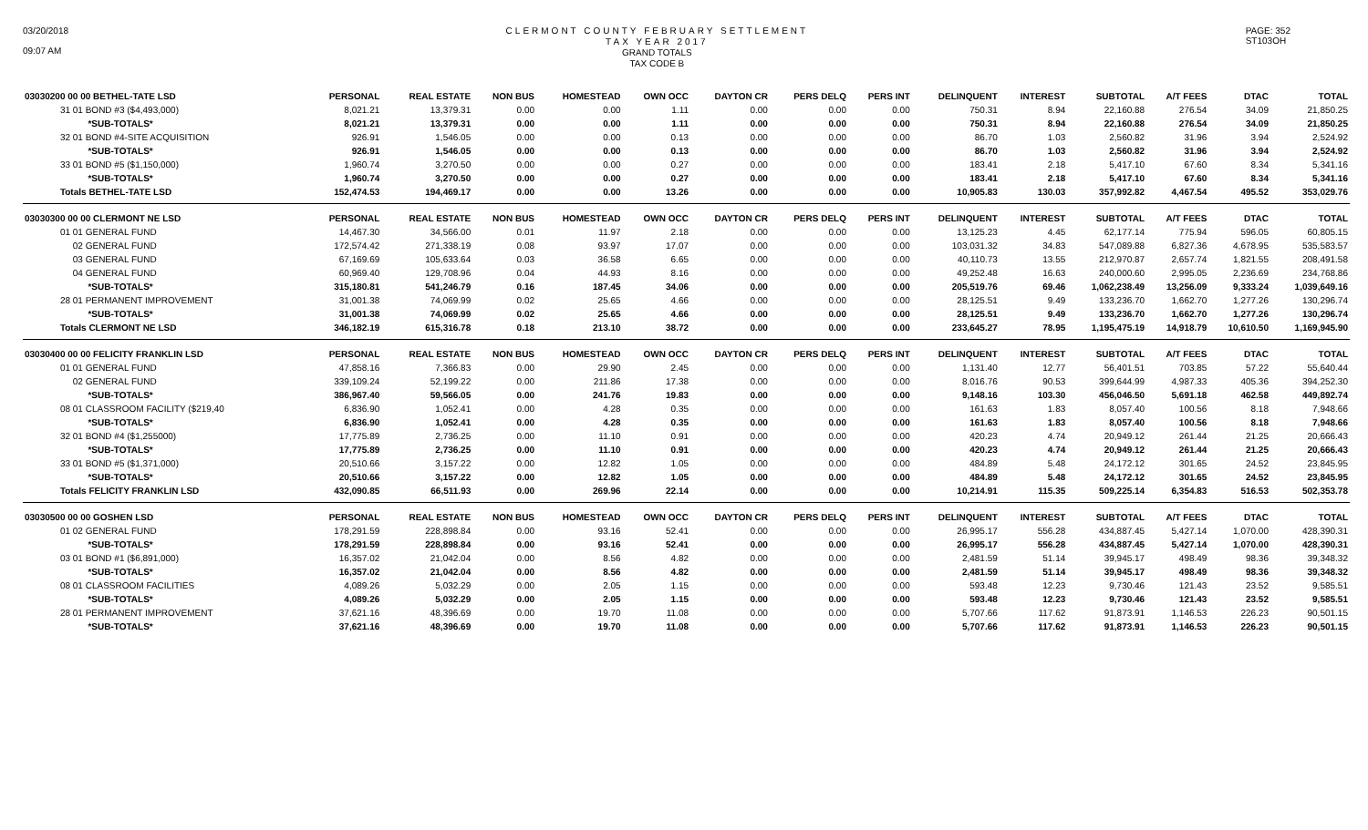03/20/2018
09:07 AM
CLERMONT COUNTY FEBRUARY SETTLEMENT
TAX YEAR 2017
GRAND TOTALS
TAX CODE B
PAGE: 352
ST103OH
| 03030200 00 00 BETHEL-TATE LSD | PERSONAL | REAL ESTATE | NON BUS | HOMESTEAD | OWN OCC | DAYTON CR | PERS DELQ | PERS INT | DELINQUENT | INTEREST | SUBTOTAL | A/T FEES | DTAC | TOTAL |
| --- | --- | --- | --- | --- | --- | --- | --- | --- | --- | --- | --- | --- | --- | --- |
| 31 01 BOND #3 ($4,493,000) | 8,021.21 | 13,379.31 | 0.00 | 0.00 | 1.11 | 0.00 | 0.00 | 0.00 | 750.31 | 8.94 | 22,160.88 | 276.54 | 34.09 | 21,850.25 |
| *SUB-TOTALS* | 8,021.21 | 13,379.31 | 0.00 | 0.00 | 1.11 | 0.00 | 0.00 | 0.00 | 750.31 | 8.94 | 22,160.88 | 276.54 | 34.09 | 21,850.25 |
| 32 01 BOND #4-SITE ACQUISITION | 926.91 | 1,546.05 | 0.00 | 0.00 | 0.13 | 0.00 | 0.00 | 0.00 | 86.70 | 1.03 | 2,560.82 | 31.96 | 3.94 | 2,524.92 |
| *SUB-TOTALS* | 926.91 | 1,546.05 | 0.00 | 0.00 | 0.13 | 0.00 | 0.00 | 0.00 | 86.70 | 1.03 | 2,560.82 | 31.96 | 3.94 | 2,524.92 |
| 33 01 BOND #5 ($1,150,000) | 1,960.74 | 3,270.50 | 0.00 | 0.00 | 0.27 | 0.00 | 0.00 | 0.00 | 183.41 | 2.18 | 5,417.10 | 67.60 | 8.34 | 5,341.16 |
| *SUB-TOTALS* | 1,960.74 | 3,270.50 | 0.00 | 0.00 | 0.27 | 0.00 | 0.00 | 0.00 | 183.41 | 2.18 | 5,417.10 | 67.60 | 8.34 | 5,341.16 |
| Totals BETHEL-TATE LSD | 152,474.53 | 194,469.17 | 0.00 | 0.00 | 13.26 | 0.00 | 0.00 | 0.00 | 10,905.83 | 130.03 | 357,992.82 | 4,467.54 | 495.52 | 353,029.76 |
| 03030300 00 00 CLERMONT NE LSD | PERSONAL | REAL ESTATE | NON BUS | HOMESTEAD | OWN OCC | DAYTON CR | PERS DELQ | PERS INT | DELINQUENT | INTEREST | SUBTOTAL | A/T FEES | DTAC | TOTAL |
| 01 01 GENERAL FUND | 14,467.30 | 34,566.00 | 0.01 | 11.97 | 2.18 | 0.00 | 0.00 | 0.00 | 13,125.23 | 4.45 | 62,177.14 | 775.94 | 596.05 | 60,805.15 |
| 02 GENERAL FUND | 172,574.42 | 271,338.19 | 0.08 | 93.97 | 17.07 | 0.00 | 0.00 | 0.00 | 103,031.32 | 34.83 | 547,089.88 | 6,827.36 | 4,678.95 | 535,583.57 |
| 03 GENERAL FUND | 67,169.69 | 105,633.64 | 0.03 | 36.58 | 6.65 | 0.00 | 0.00 | 0.00 | 40,110.73 | 13.55 | 212,970.87 | 2,657.74 | 1,821.55 | 208,491.58 |
| 04 GENERAL FUND | 60,969.40 | 129,708.96 | 0.04 | 44.93 | 8.16 | 0.00 | 0.00 | 0.00 | 49,252.48 | 16.63 | 240,000.60 | 2,995.05 | 2,236.69 | 234,768.86 |
| *SUB-TOTALS* | 315,180.81 | 541,246.79 | 0.16 | 187.45 | 34.06 | 0.00 | 0.00 | 0.00 | 205,519.76 | 69.46 | 1,062,238.49 | 13,256.09 | 9,333.24 | 1,039,649.16 |
| 28 01 PERMANENT IMPROVEMENT | 31,001.38 | 74,069.99 | 0.02 | 25.65 | 4.66 | 0.00 | 0.00 | 0.00 | 28,125.51 | 9.49 | 133,236.70 | 1,662.70 | 1,277.26 | 130,296.74 |
| *SUB-TOTALS* | 31,001.38 | 74,069.99 | 0.02 | 25.65 | 4.66 | 0.00 | 0.00 | 0.00 | 28,125.51 | 9.49 | 133,236.70 | 1,662.70 | 1,277.26 | 130,296.74 |
| Totals CLERMONT NE LSD | 346,182.19 | 615,316.78 | 0.18 | 213.10 | 38.72 | 0.00 | 0.00 | 0.00 | 233,645.27 | 78.95 | 1,195,475.19 | 14,918.79 | 10,610.50 | 1,169,945.90 |
| 03030400 00 00 FELICITY FRANKLIN LSD | PERSONAL | REAL ESTATE | NON BUS | HOMESTEAD | OWN OCC | DAYTON CR | PERS DELQ | PERS INT | DELINQUENT | INTEREST | SUBTOTAL | A/T FEES | DTAC | TOTAL |
| 01 01 GENERAL FUND | 47,858.16 | 7,366.83 | 0.00 | 29.90 | 2.45 | 0.00 | 0.00 | 0.00 | 1,131.40 | 12.77 | 56,401.51 | 703.85 | 57.22 | 55,640.44 |
| 02 GENERAL FUND | 339,109.24 | 52,199.22 | 0.00 | 211.86 | 17.38 | 0.00 | 0.00 | 0.00 | 8,016.76 | 90.53 | 399,644.99 | 4,987.33 | 405.36 | 394,252.30 |
| *SUB-TOTALS* | 386,967.40 | 59,566.05 | 0.00 | 241.76 | 19.83 | 0.00 | 0.00 | 0.00 | 9,148.16 | 103.30 | 456,046.50 | 5,691.18 | 462.58 | 449,892.74 |
| 08 01 CLASSROOM FACILITY ($219,40 | 6,836.90 | 1,052.41 | 0.00 | 4.28 | 0.35 | 0.00 | 0.00 | 0.00 | 161.63 | 1.83 | 8,057.40 | 100.56 | 8.18 | 7,948.66 |
| *SUB-TOTALS* | 6,836.90 | 1,052.41 | 0.00 | 4.28 | 0.35 | 0.00 | 0.00 | 0.00 | 161.63 | 1.83 | 8,057.40 | 100.56 | 8.18 | 7,948.66 |
| 32 01 BOND #4 ($1,255000) | 17,775.89 | 2,736.25 | 0.00 | 11.10 | 0.91 | 0.00 | 0.00 | 0.00 | 420.23 | 4.74 | 20,949.12 | 261.44 | 21.25 | 20,666.43 |
| *SUB-TOTALS* | 17,775.89 | 2,736.25 | 0.00 | 11.10 | 0.91 | 0.00 | 0.00 | 0.00 | 420.23 | 4.74 | 20,949.12 | 261.44 | 21.25 | 20,666.43 |
| 33 01 BOND #5 ($1,371,000) | 20,510.66 | 3,157.22 | 0.00 | 12.82 | 1.05 | 0.00 | 0.00 | 0.00 | 484.89 | 5.48 | 24,172.12 | 301.65 | 24.52 | 23,845.95 |
| *SUB-TOTALS* | 20,510.66 | 3,157.22 | 0.00 | 12.82 | 1.05 | 0.00 | 0.00 | 0.00 | 484.89 | 5.48 | 24,172.12 | 301.65 | 24.52 | 23,845.95 |
| Totals FELICITY FRANKLIN LSD | 432,090.85 | 66,511.93 | 0.00 | 269.96 | 22.14 | 0.00 | 0.00 | 0.00 | 10,214.91 | 115.35 | 509,225.14 | 6,354.83 | 516.53 | 502,353.78 |
| 03030500 00 00 GOSHEN LSD | PERSONAL | REAL ESTATE | NON BUS | HOMESTEAD | OWN OCC | DAYTON CR | PERS DELQ | PERS INT | DELINQUENT | INTEREST | SUBTOTAL | A/T FEES | DTAC | TOTAL |
| 01 02 GENERAL FUND | 178,291.59 | 228,898.84 | 0.00 | 93.16 | 52.41 | 0.00 | 0.00 | 0.00 | 26,995.17 | 556.28 | 434,887.45 | 5,427.14 | 1,070.00 | 428,390.31 |
| *SUB-TOTALS* | 178,291.59 | 228,898.84 | 0.00 | 93.16 | 52.41 | 0.00 | 0.00 | 0.00 | 26,995.17 | 556.28 | 434,887.45 | 5,427.14 | 1,070.00 | 428,390.31 |
| 03 01 BOND #1 ($6,891,000) | 16,357.02 | 21,042.04 | 0.00 | 8.56 | 4.82 | 0.00 | 0.00 | 0.00 | 2,481.59 | 51.14 | 39,945.17 | 498.49 | 98.36 | 39,348.32 |
| *SUB-TOTALS* | 16,357.02 | 21,042.04 | 0.00 | 8.56 | 4.82 | 0.00 | 0.00 | 0.00 | 2,481.59 | 51.14 | 39,945.17 | 498.49 | 98.36 | 39,348.32 |
| 08 01 CLASSROOM FACILITIES | 4,089.26 | 5,032.29 | 0.00 | 2.05 | 1.15 | 0.00 | 0.00 | 0.00 | 593.48 | 12.23 | 9,730.46 | 121.43 | 23.52 | 9,585.51 |
| *SUB-TOTALS* | 4,089.26 | 5,032.29 | 0.00 | 2.05 | 1.15 | 0.00 | 0.00 | 0.00 | 593.48 | 12.23 | 9,730.46 | 121.43 | 23.52 | 9,585.51 |
| 28 01 PERMANENT IMPROVEMENT | 37,621.16 | 48,396.69 | 0.00 | 19.70 | 11.08 | 0.00 | 0.00 | 0.00 | 5,707.66 | 117.62 | 91,873.91 | 1,146.53 | 226.23 | 90,501.15 |
| *SUB-TOTALS* | 37,621.16 | 48,396.69 | 0.00 | 19.70 | 11.08 | 0.00 | 0.00 | 0.00 | 5,707.66 | 117.62 | 91,873.91 | 1,146.53 | 226.23 | 90,501.15 |